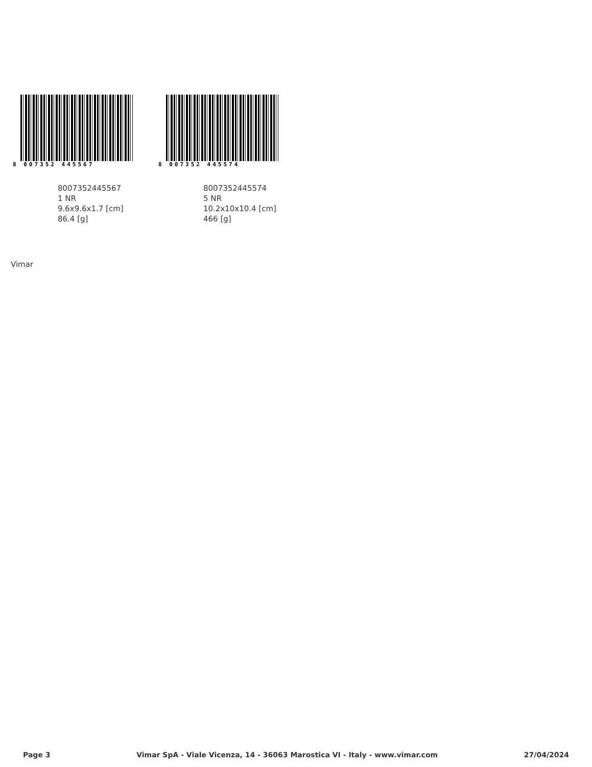8 007352 445567
8007352445567
1 NR
9.6x9.6x1.7 [cm]
86.4 [g]
8 007352 445574
8007352445574
5 NR
10.2x10x10.4 [cm]
466 [g]
Vimar
Page 3 Vimar SpA - Viale Vicenza, 14 - 36063 Marostica VI - Italy - www.vimar.com 27/04/2024